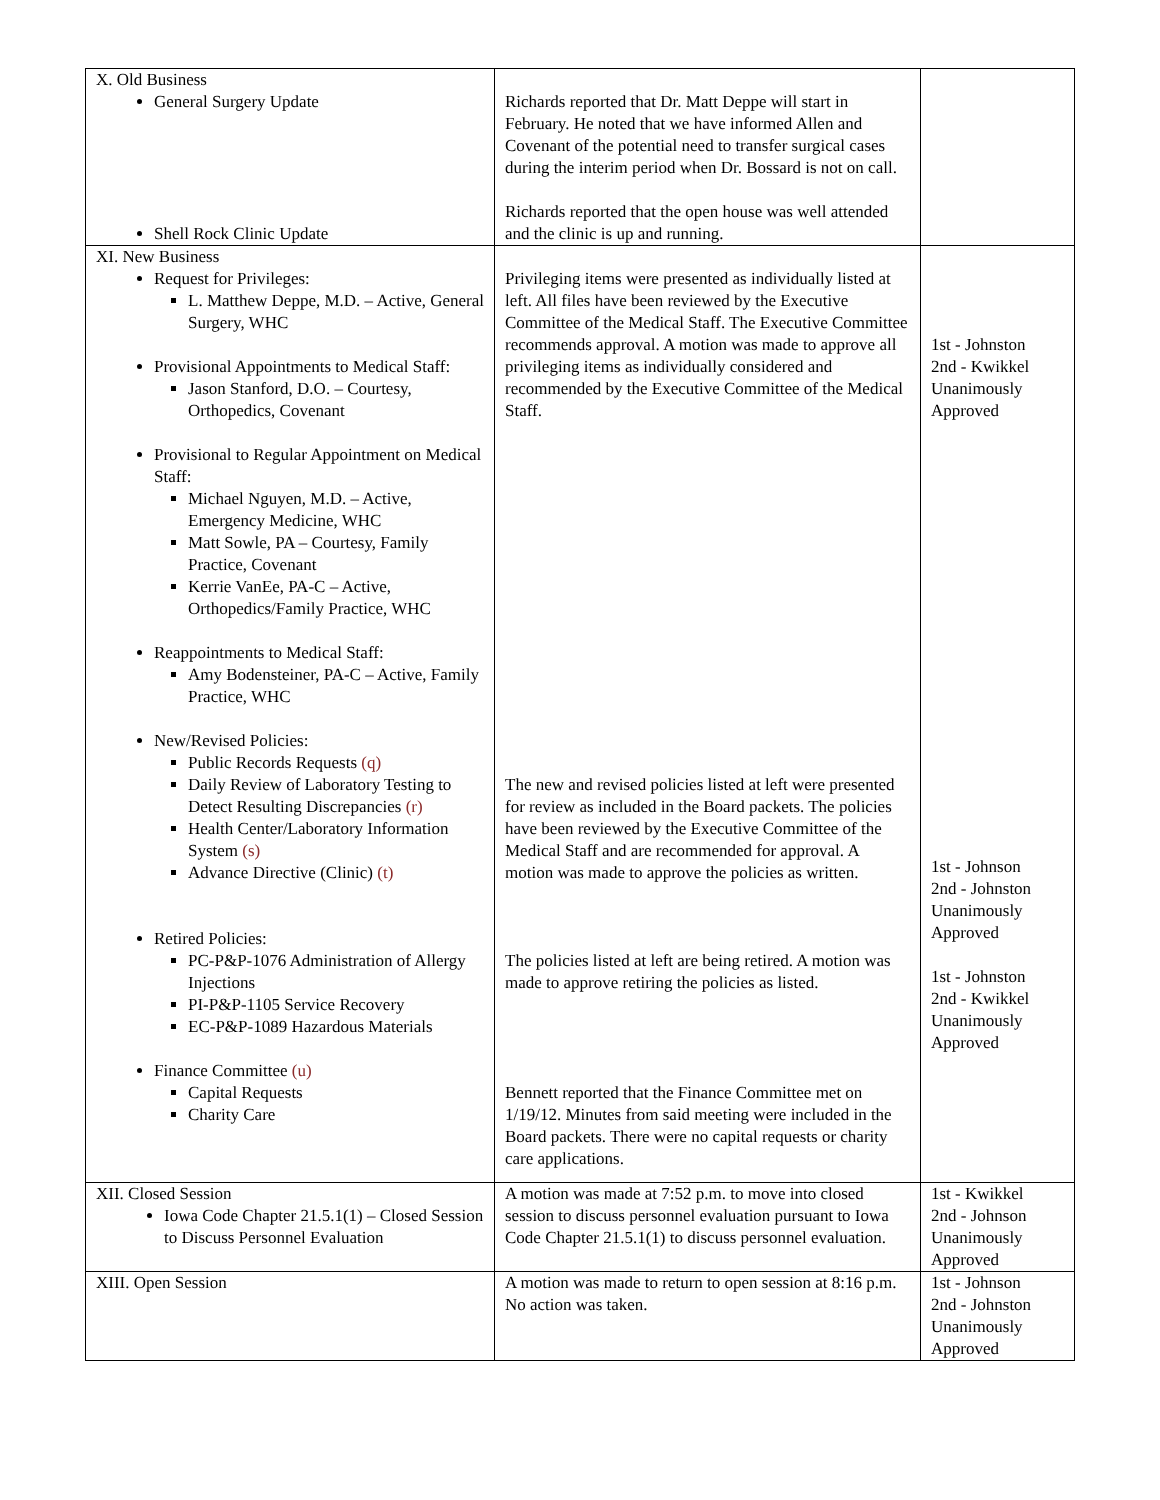| X. Old Business General Surgery Update Shell Rock Clinic Update | Richards reported that Dr. Matt Deppe will start in February. He noted that we have informed Allen and Covenant of the potential need to transfer surgical cases during the interim period when Dr. Bossard is not on call. Richards reported that the open house was well attended and the clinic is up and running. | |
| XI. New Business Request for Privileges: L. Matthew Deppe, M.D. – Active, General Surgery, WHC Provisional Appointments to Medical Staff: Jason Stanford, D.O. – Courtesy, Orthopedics, Covenant Provisional to Regular Appointment on Medical Staff: Michael Nguyen, M.D. – Active, Emergency Medicine, WHC Matt Sowle, PA – Courtesy, Family Practice, Covenant Kerrie VanEe, PA-C – Active, Orthopedics/Family Practice, WHC Reappointments to Medical Staff: Amy Bodensteiner, PA-C – Active, Family Practice, WHC New/Revised Policies: Public Records Requests (q) Daily Review of Laboratory Testing to Detect Resulting Discrepancies (r) Health Center/Laboratory Information System (s) Advance Directive (Clinic) (t) Retired Policies: PC-P&P-1076 Administration of Allergy Injections PI-P&P-1105 Service Recovery EC-P&P-1089 Hazardous Materials Finance Committee (u) Capital Requests Charity Care | Privileging items were presented as individually listed at left. All files have been reviewed by the Executive Committee of the Medical Staff. The Executive Committee recommends approval. A motion was made to approve all privileging items as individually considered and recommended by the Executive Committee of the Medical Staff. The new and revised policies listed at left were presented for review as included in the Board packets. The policies have been reviewed by the Executive Committee of the Medical Staff and are recommended for approval. A motion was made to approve the policies as written. The policies listed at left are being retired. A motion was made to approve retiring the policies as listed. Bennett reported that the Finance Committee met on 1/19/12. Minutes from said meeting were included in the Board packets. There were no capital requests or charity care applications. | 1st - Johnston 2nd - Kwikkel Unanimously Approved 1st - Johnson 2nd - Johnston Unanimously Approved 1st - Johnston 2nd - Kwikkel Unanimously Approved |
| XII. Closed Session Iowa Code Chapter 21.5.1(1) – Closed Session to Discuss Personnel Evaluation | A motion was made at 7:52 p.m. to move into closed session to discuss personnel evaluation pursuant to Iowa Code Chapter 21.5.1(1) to discuss personnel evaluation. | 1st - Kwikkel 2nd - Johnson Unanimously Approved |
| XIII. Open Session | A motion was made to return to open session at 8:16 p.m. No action was taken. | 1st - Johnson 2nd - Johnston Unanimously Approved |